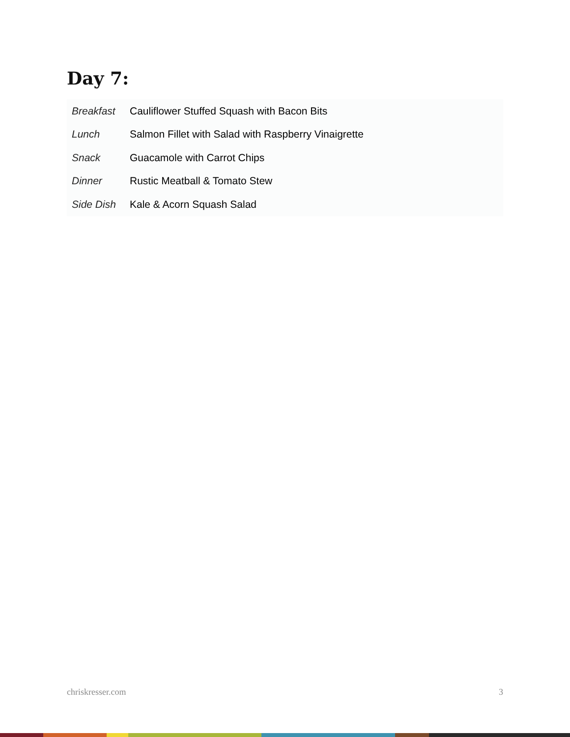Day 7:
| Breakfast | Cauliflower Stuffed Squash with Bacon Bits |
| Lunch | Salmon Fillet with Salad with Raspberry Vinaigrette |
| Snack | Guacamole with Carrot Chips |
| Dinner | Rustic Meatball & Tomato Stew |
| Side Dish | Kale & Acorn Squash Salad |
chriskresser.com 3